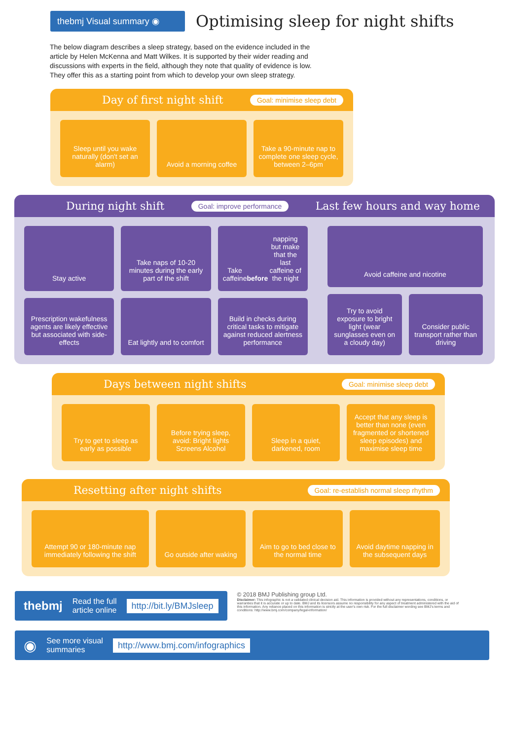thebmj Visual summary ◉
Optimising sleep for night shifts
The below diagram describes a sleep strategy, based on the evidence included in the article by Helen McKenna and Matt Wilkes. It is supported by their wider reading and discussions with experts in the field, although they note that quality of evidence is low. They offer this as a starting point from which to develop your own sleep strategy.
Day of first night shift Goal: minimise sleep debt
Sleep until you wake naturally (don't set an alarm)
Avoid a morning coffee
Take a 90-minute nap to complete one sleep cycle, between 2–6pm
During night shift Goal: improve performance Last few hours and way home
Stay active
Take naps of 10-20 minutes during the early part of the shift
Take caffeine before napping but make that the last caffeine of the night
Prescription wakefulness agents are likely effective but associated with side-effects
Eat lightly and to comfort
Build in checks during critical tasks to mitigate against reduced alertness performance
Avoid caffeine and nicotine
Try to avoid exposure to bright light (wear sunglasses even on a cloudy day)
Consider public transport rather than driving
Days between night shifts Goal: minimise sleep debt
Try to get to sleep as early as possible
Before trying sleep, avoid: Bright lights Screens Alcohol
Sleep in a quiet, darkened, room
Accept that any sleep is better than none (even fragmented or shortened sleep episodes) and maximise sleep time
Resetting after night shifts Goal: re-establish normal sleep rhythm
Attempt 90 or 180-minute nap immediately following the shift
Go outside after waking
Aim to go to bed close to the normal time
Avoid daytime napping in the subsequent days
thebmj Read the full
article online http://bit.ly/BMJsleep
© 2018 BMJ Publishing group Ltd.
Disclaimer: This infographic is not a validated clinical decision aid. This information is provided without any representations, conditions, or warranties that it is accurate or up to date. BMJ and its licensors assume no responsibility for any aspect of treatment administered with the aid of this information. Any reliance placed on this information is strictly at the user's own risk. For the full disclaimer wording see BMJ's terms and conditions: http://www.bmj.com/company/legal-information/
◉ See more visual
summaries http://www.bmj.com/infographics